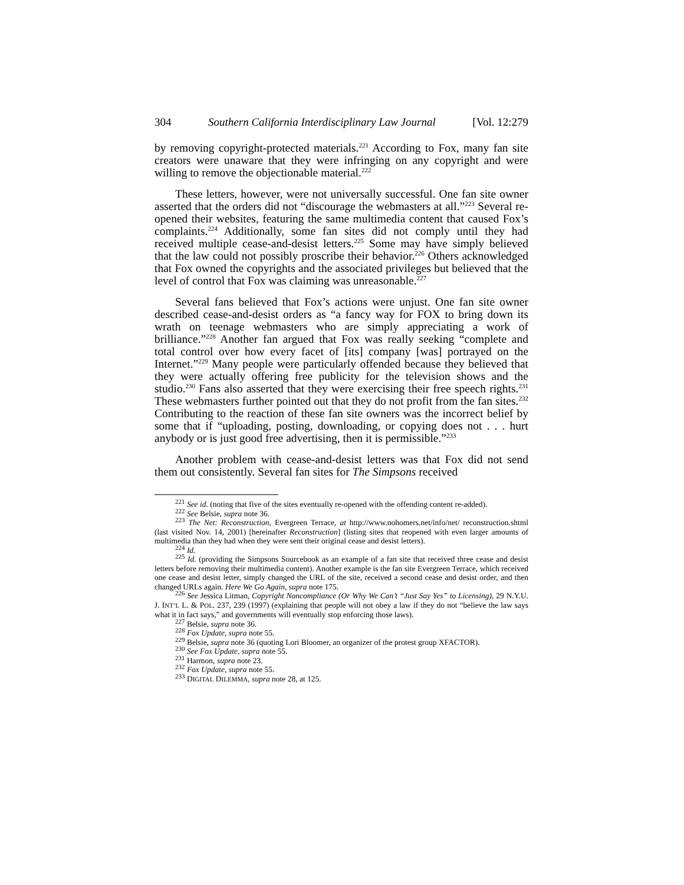304 Southern California Interdisciplinary Law Journal [Vol. 12:279
by removing copyright-protected materials.<sup>221</sup> According to Fox, many fan site creators were unaware that they were infringing on any copyright and were willing to remove the objectionable material.<sup>222</sup>
These letters, however, were not universally successful. One fan site owner asserted that the orders did not “discourage the webmasters at all.”<sup>223</sup> Several re-opened their websites, featuring the same multimedia content that caused Fox’s complaints.<sup>224</sup> Additionally, some fan sites did not comply until they had received multiple cease-and-desist letters.<sup>225</sup> Some may have simply believed that the law could not possibly proscribe their behavior.<sup>226</sup> Others acknowledged that Fox owned the copyrights and the associated privileges but believed that the level of control that Fox was claiming was unreasonable.<sup>227</sup>
Several fans believed that Fox’s actions were unjust. One fan site owner described cease-and-desist orders as “a fancy way for FOX to bring down its wrath on teenage webmasters who are simply appreciating a work of brilliance.”<sup>228</sup> Another fan argued that Fox was really seeking “complete and total control over how every facet of [its] company [was] portrayed on the Internet.”<sup>229</sup> Many people were particularly offended because they believed that they were actually offering free publicity for the television shows and the studio.<sup>230</sup> Fans also asserted that they were exercising their free speech rights.<sup>231</sup> These webmasters further pointed out that they do not profit from the fan sites.<sup>232</sup> Contributing to the reaction of these fan site owners was the incorrect belief by some that if “uploading, posting, downloading, or copying does not . . . hurt anybody or is just good free advertising, then it is permissible.”<sup>233</sup>
Another problem with cease-and-desist letters was that Fox did not send them out consistently. Several fan sites for The Simpsons received
<sup>221</sup> See id. (noting that five of the sites eventually re-opened with the offending content re-added).
<sup>222</sup> See Belsie, supra note 36.
<sup>223</sup> The Net: Reconstruction, Evergreen Terrace, at http://www.nohomers.net/info/net/ reconstruction.shtml (last visited Nov. 14, 2001) [hereinafter Reconstruction] (listing sites that reopened with even larger amounts of multimedia than they had when they were sent their original cease and desist letters).
<sup>224</sup> Id.
<sup>225</sup> Id. (providing the Simpsons Sourcebook as an example of a fan site that received three cease and desist letters before removing their multimedia content). Another example is the fan site Evergreen Terrace, which received one cease and desist letter, simply changed the URL of the site, received a second cease and desist order, and then changed URLs again. Here We Go Again, supra note 175.
<sup>226</sup> See Jessica Litman, Copyright Noncompliance (Or Why We Can’t “Just Say Yes” to Licensing), 29 N.Y.U. J. INT’L L. & POL. 237, 239 (1997) (explaining that people will not obey a law if they do not “believe the law says what it in fact says,” and governments will eventually stop enforcing those laws).
<sup>227</sup> Belsie, supra note 36.
<sup>228</sup> Fox Update, supra note 55.
<sup>229</sup> Belsie, supra note 36 (quoting Lori Bloomer, an organizer of the protest group XFACTOR).
<sup>230</sup> See Fox Update, supra note 55.
<sup>231</sup> Harmon, supra note 23.
<sup>232</sup> Fox Update, supra note 55.
<sup>233</sup> DIGITAL DILEMMA, supra note 28, at 125.